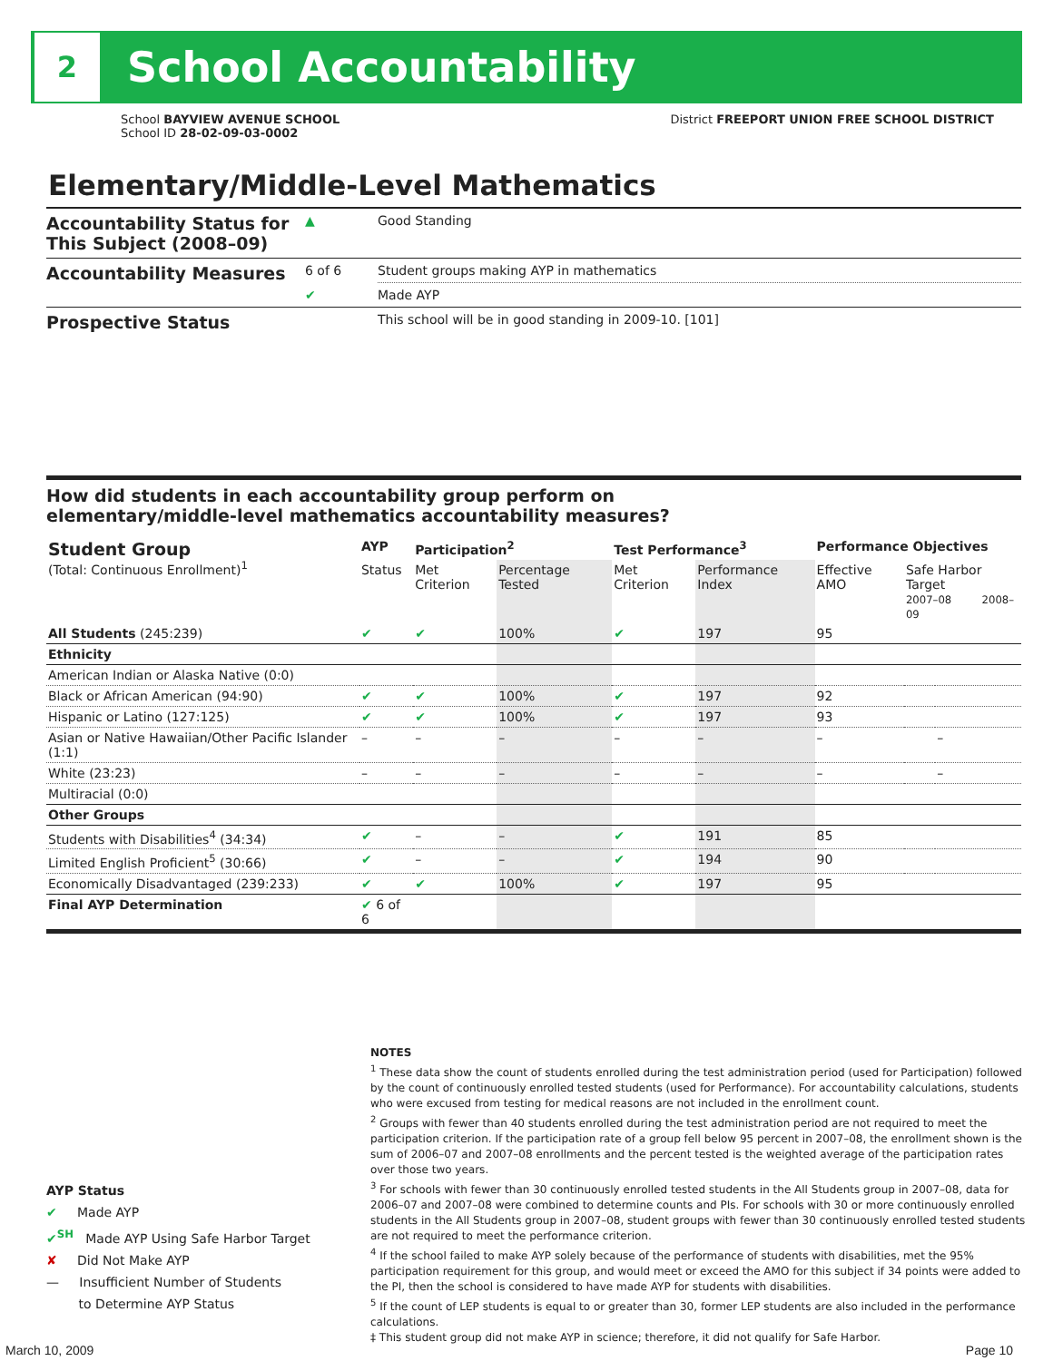2
School Accountability
School BAYVIEW AVENUE SCHOOL
School ID 28-02-09-03-0002
District FREEPORT UNION FREE SCHOOL DISTRICT
Elementary/Middle-Level Mathematics
| Accountability Status for This Subject (2008–09) | ▲ | Good Standing |
| Accountability Measures | 6 of 6 | Student groups making AYP in mathematics |
| | ✔ | Made AYP |
| Prospective Status | | This school will be in good standing in 2009-10. [101] |
How did students in each accountability group perform on
elementary/middle-level mathematics accountability measures?
| Student Group (Total: Continuous Enrollment)<sup>1</sup> | AYP | Participation<sup>2</sup> | | Test Performance<sup>3</sup> | | Performance Objectives | | |
| --- | --- | --- | --- | --- | --- | --- | --- | --- |
| | Status | Met Criterion | Percentage Tested | Met Criterion | Performance Index | Effective AMO | Safe Harbor Target 2007–08 2008–09 | |
| All Students (245:239) | ✔ | ✔ | 100% | ✔ | 197 | 95 | | |
| Ethnicity | | | | | | | | |
| American Indian or Alaska Native (0:0) | | | | | | | | |
| Black or African American (94:90) | ✔ | ✔ | 100% | ✔ | 197 | 92 | | |
| Hispanic or Latino (127:125) | ✔ | ✔ | 100% | ✔ | 197 | 93 | | |
| Asian or Native Hawaiian/Other Pacific Islander (1:1) | – | – | – | – | – | – | | – |
| White (23:23) | – | – | – | – | – | – | | – |
| Multiracial (0:0) | | | | | | | | |
| Other Groups | | | | | | | | |
| Students with Disabilities<sup>4</sup> (34:34) | ✔ | – | – | ✔ | 191 | 85 | | |
| Limited English Proficient<sup>5</sup> (30:66) | ✔ | – | – | ✔ | 194 | 90 | | |
| Economically Disadvantaged (239:233) | ✔ | ✔ | 100% | ✔ | 197 | 95 | | |
| Final AYP Determination | ✔ 6 of 6 | | | | | | | |
NOTES
<sup>1</sup> These data show the count of students enrolled during the test administration period (used for Participation) followed by the count of continuously enrolled tested students (used for Performance). For accountability calculations, students who were excused from testing for medical reasons are not included in the enrollment count.
<sup>2</sup> Groups with fewer than 40 students enrolled during the test administration period are not required to meet the participation criterion. If the participation rate of a group fell below 95 percent in 2007–08, the enrollment shown is the sum of 2006–07 and 2007–08 enrollments and the percent tested is the weighted average of the participation rates over those two years.
<sup>3</sup> For schools with fewer than 30 continuously enrolled tested students in the All Students group in 2007–08, data for 2006–07 and 2007–08 were combined to determine counts and PIs. For schools with 30 or more continuously enrolled students in the All Students group in 2007–08, student groups with fewer than 30 continuously enrolled tested students are not required to meet the performance criterion.
<sup>4</sup> If the school failed to make AYP solely because of the performance of students with disabilities, met the 95% participation requirement for this group, and would meet or exceed the AMO for this subject if 34 points were added to the PI, then the school is considered to have made AYP for students with disabilities.
<sup>5</sup> If the count of LEP students is equal to or greater than 30, former LEP students are also included in the performance calculations.
‡ This student group did not make AYP in science; therefore, it did not qualify for Safe Harbor.
AYP Status
✔ Made AYP
✔<sup>SH</sup> Made AYP Using Safe Harbor Target
✘ Did Not Make AYP
— Insufficient Number of Students
to Determine AYP Status
March 10, 2009 Page 10